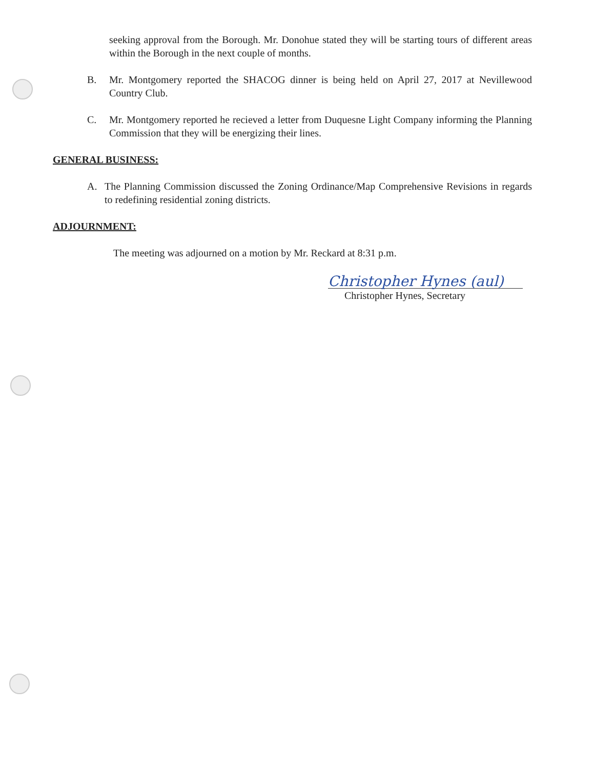seeking approval from the Borough. Mr. Donohue stated they will be starting tours of different areas within the Borough in the next couple of months.
B. Mr. Montgomery reported the SHACOG dinner is being held on April 27, 2017 at Nevillewood Country Club.
C. Mr. Montgomery reported he recieved a letter from Duquesne Light Company informing the Planning Commission that they will be energizing their lines.
GENERAL BUSINESS:
A. The Planning Commission discussed the Zoning Ordinance/Map Comprehensive Revisions in regards to redefining residential zoning districts.
ADJOURNMENT:
The meeting was adjourned on a motion by Mr. Reckard at 8:31 p.m.
Christopher Hynes (aul)
Christopher Hynes, Secretary